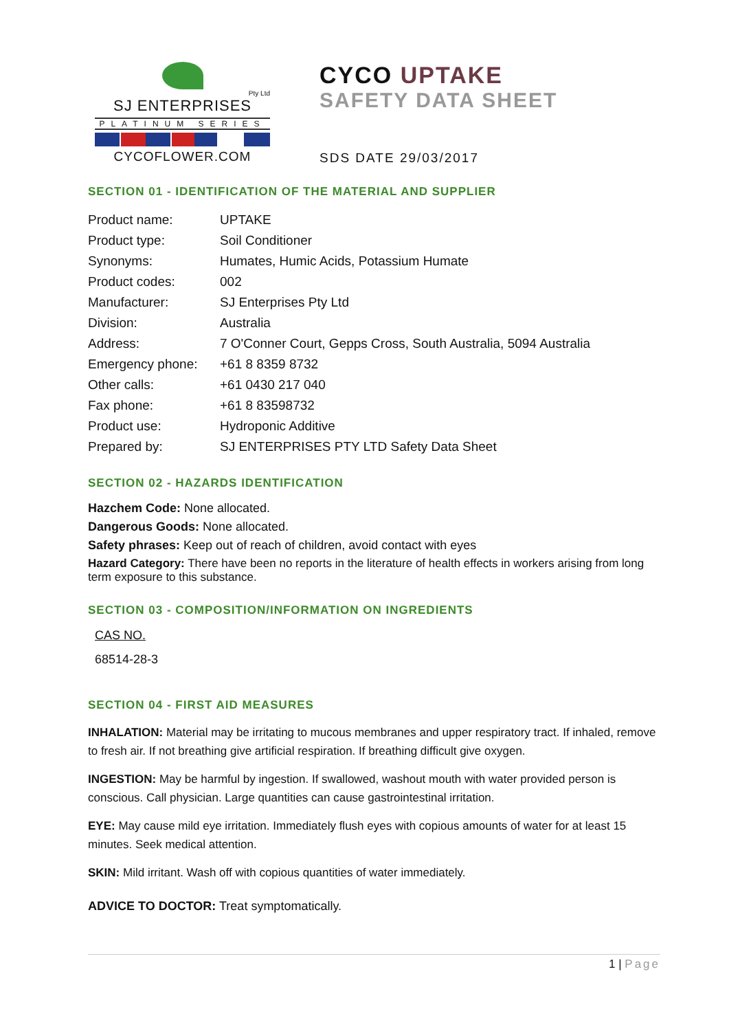Pty Ltd
SJ ENTERPRISES
PLATINUM SERIES
CYCOFLOWER.COM
CYCO UPTAKE
SAFETY DATA SHEET
SDS DATE 29/03/2017
SECTION 01 - IDENTIFICATION OF THE MATERIAL AND SUPPLIER
| Product name: | UPTAKE |
| Product type: | Soil Conditioner |
| Synonyms: | Humates, Humic Acids, Potassium Humate |
| Product codes: | 002 |
| Manufacturer: | SJ Enterprises Pty Ltd |
| Division: | Australia |
| Address: | 7 O'Conner Court, Gepps Cross, South Australia, 5094 Australia |
| Emergency phone: | +61 8 8359 8732 |
| Other calls: | +61 0430 217 040 |
| Fax phone: | +61 8 83598732 |
| Product use: | Hydroponic Additive |
| Prepared by: | SJ ENTERPRISES PTY LTD Safety Data Sheet |
SECTION 02 - HAZARDS IDENTIFICATION
Hazchem Code: None allocated.
Dangerous Goods: None allocated.
Safety phrases: Keep out of reach of children, avoid contact with eyes
Hazard Category: There have been no reports in the literature of health effects in workers arising from long term exposure to this substance.
SECTION 03 - COMPOSITION/INFORMATION ON INGREDIENTS
CAS NO.
68514-28-3
SECTION 04 - FIRST AID MEASURES
INHALATION: Material may be irritating to mucous membranes and upper respiratory tract. If inhaled, remove to fresh air. If not breathing give artificial respiration. If breathing difficult give oxygen.
INGESTION: May be harmful by ingestion. If swallowed, washout mouth with water provided person is conscious. Call physician. Large quantities can cause gastrointestinal irritation.
EYE: May cause mild eye irritation. Immediately flush eyes with copious amounts of water for at least 15 minutes. Seek medical attention.
SKIN: Mild irritant. Wash off with copious quantities of water immediately.
ADVICE TO DOCTOR: Treat symptomatically.
1 | Page